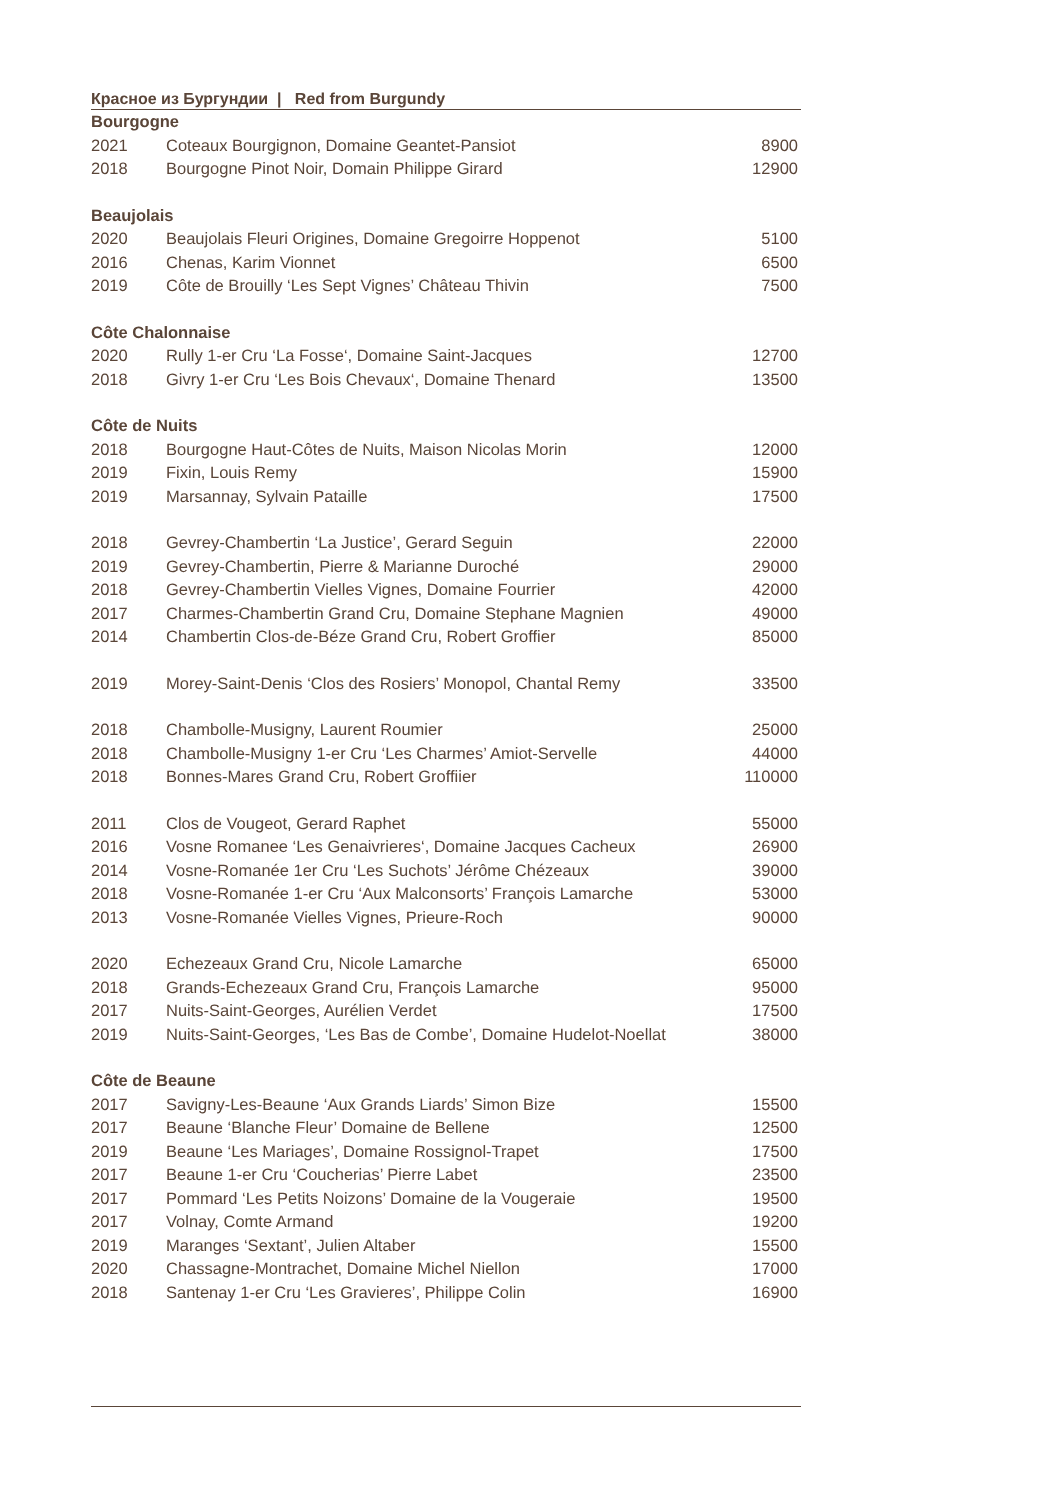Красное из Бургундии | Red from Burgundy
| Bourgogne | | |
| 2021 | Coteaux Bourgignon, Domaine Geantet-Pansiot | 8900 |
| 2018 | Bourgogne Pinot Noir, Domain Philippe Girard | 12900 |
| Beaujolais | | |
| 2020 | Beaujolais Fleuri Origines, Domaine Gregoirre Hoppenot | 5100 |
| 2016 | Chenas, Karim Vionnet | 6500 |
| 2019 | Côte de Brouilly ‘Les Sept Vignes’ Château Thivin | 7500 |
| Côte Chalonnaise | | |
| 2020 | Rully 1-er Cru ‘La Fosse‘, Domaine Saint-Jacques | 12700 |
| 2018 | Givry 1-er Cru ‘Les Bois Chevaux‘, Domaine Thenard | 13500 |
| Côte de Nuits | | |
| 2018 | Bourgogne Haut-Côtes de Nuits, Maison Nicolas Morin | 12000 |
| 2019 | Fixin, Louis Remy | 15900 |
| 2019 | Marsannay, Sylvain Pataille | 17500 |
| 2018 | Gevrey-Chambertin ‘La Justice’, Gerard Seguin | 22000 |
| 2019 | Gevrey-Chambertin, Pierre & Marianne Duroché | 29000 |
| 2018 | Gevrey-Chambertin Vielles Vignes, Domaine Fourrier | 42000 |
| 2017 | Charmes-Chambertin Grand Cru, Domaine Stephane Magnien | 49000 |
| 2014 | Chambertin Clos-de-Béze Grand Cru, Robert Groffier | 85000 |
| 2019 | Morey-Saint-Denis ‘Clos des Rosiers’ Monopol, Chantal Remy | 33500 |
| 2018 | Chambolle-Musigny, Laurent Roumier | 25000 |
| 2018 | Chambolle-Musigny 1-er Cru ‘Les Charmes’ Amiot-Servelle | 44000 |
| 2018 | Bonnes-Mares Grand Cru, Robert Groffiier | 110000 |
| 2011 | Clos de Vougeot, Gerard Raphet | 55000 |
| 2016 | Vosne Romanee ‘Les Genaivrieres‘, Domaine Jacques Cacheux | 26900 |
| 2014 | Vosne-Romanée 1er Cru ‘Les Suchots’ Jérôme Chézeaux | 39000 |
| 2018 | Vosne-Romanée 1-er Cru ‘Aux Malconsorts’ François Lamarche | 53000 |
| 2013 | Vosne-Romanée Vielles Vignes, Prieure-Roch | 90000 |
| 2020 | Echezeaux Grand Cru, Nicole Lamarche | 65000 |
| 2018 | Grands-Echezeaux Grand Cru, François Lamarche | 95000 |
| 2017 | Nuits-Saint-Georges, Aurélien Verdet | 17500 |
| 2019 | Nuits-Saint-Georges, ‘Les Bas de Combe’, Domaine Hudelot-Noellat | 38000 |
| Côte de Beaune | | |
| 2017 | Savigny-Les-Beaune ‘Aux Grands Liards’ Simon Bize | 15500 |
| 2017 | Beaune ‘Blanche Fleur’ Domaine de Bellene | 12500 |
| 2019 | Beaune ‘Les Mariages’, Domaine Rossignol-Trapet | 17500 |
| 2017 | Beaune 1-er Cru ‘Coucherias’ Pierre Labet | 23500 |
| 2017 | Pommard ‘Les Petits Noizons’ Domaine de la Vougeraie | 19500 |
| 2017 | Volnay, Comte Armand | 19200 |
| 2019 | Maranges ‘Sextant’, Julien Altaber | 15500 |
| 2020 | Chassagne-Montrachet, Domaine Michel Niellon | 17000 |
| 2018 | Santenay 1-er Cru ‘Les Gravieres’, Philippe Colin | 16900 |